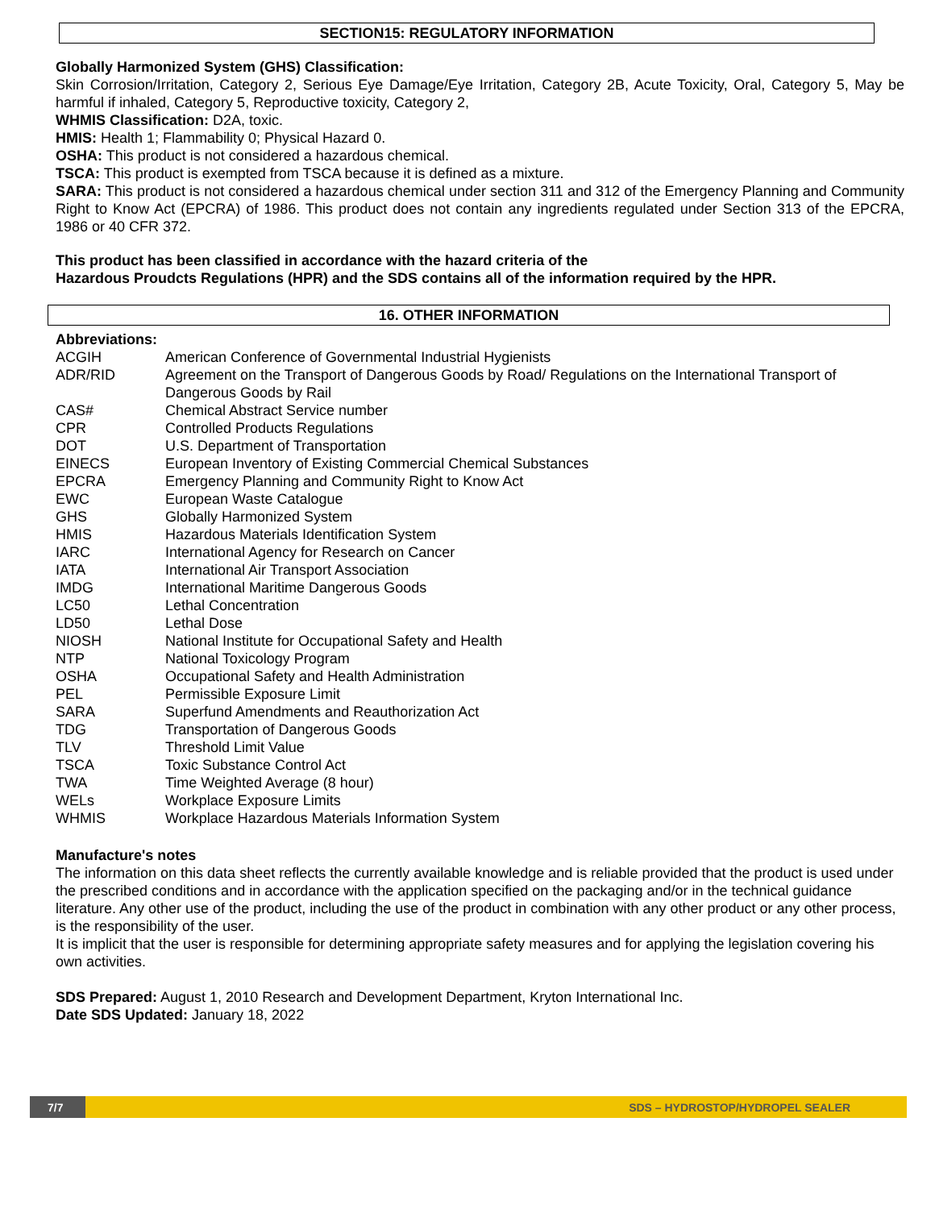SECTION15: REGULATORY INFORMATION
Globally Harmonized System (GHS) Classification:
Skin Corrosion/Irritation, Category 2, Serious Eye Damage/Eye Irritation, Category 2B, Acute Toxicity, Oral, Category 5, May be harmful if inhaled, Category 5, Reproductive toxicity, Category 2,
WHMIS Classification: D2A, toxic.
HMIS: Health 1; Flammability 0; Physical Hazard 0.
OSHA: This product is not considered a hazardous chemical.
TSCA: This product is exempted from TSCA because it is defined as a mixture.
SARA: This product is not considered a hazardous chemical under section 311 and 312 of the Emergency Planning and Community Right to Know Act (EPCRA) of 1986. This product does not contain any ingredients regulated under Section 313 of the EPCRA, 1986 or 40 CFR 372.
This product has been classified in accordance with the hazard criteria of the
Hazardous Proudcts Regulations (HPR) and the SDS contains all of the information required by the HPR.
16. OTHER INFORMATION
Abbreviations:
| ACGIH | American Conference of Governmental Industrial Hygienists |
| ADR/RID | Agreement on the Transport of Dangerous Goods by Road/ Regulations on the International Transport of Dangerous Goods by Rail |
| CAS# | Chemical Abstract Service number |
| CPR | Controlled Products Regulations |
| DOT | U.S. Department of Transportation |
| EINECS | European Inventory of Existing Commercial Chemical Substances |
| EPCRA | Emergency Planning and Community Right to Know Act |
| EWC | European Waste Catalogue |
| GHS | Globally Harmonized System |
| HMIS | Hazardous Materials Identification System |
| IARC | International Agency for Research on Cancer |
| IATA | International Air Transport Association |
| IMDG | International Maritime Dangerous Goods |
| LC50 | Lethal Concentration |
| LD50 | Lethal Dose |
| NIOSH | National Institute for Occupational Safety and Health |
| NTP | National Toxicology Program |
| OSHA | Occupational Safety and Health Administration |
| PEL | Permissible Exposure Limit |
| SARA | Superfund Amendments and Reauthorization Act |
| TDG | Transportation of Dangerous Goods |
| TLV | Threshold Limit Value |
| TSCA | Toxic Substance Control Act |
| TWA | Time Weighted Average (8 hour) |
| WELs | Workplace Exposure Limits |
| WHMIS | Workplace Hazardous Materials Information System |
Manufacture's notes
The information on this data sheet reflects the currently available knowledge and is reliable provided that the product is used under the prescribed conditions and in accordance with the application specified on the packaging and/or in the technical guidance literature. Any other use of the product, including the use of the product in combination with any other product or any other process, is the responsibility of the user.
It is implicit that the user is responsible for determining appropriate safety measures and for applying the legislation covering his own activities.
SDS Prepared: August 1, 2010 Research and Development Department, Kryton International Inc.
Date SDS Updated: January 18, 2022
7/7 SDS – HYDROSTOP/HYDROPEL SEALER